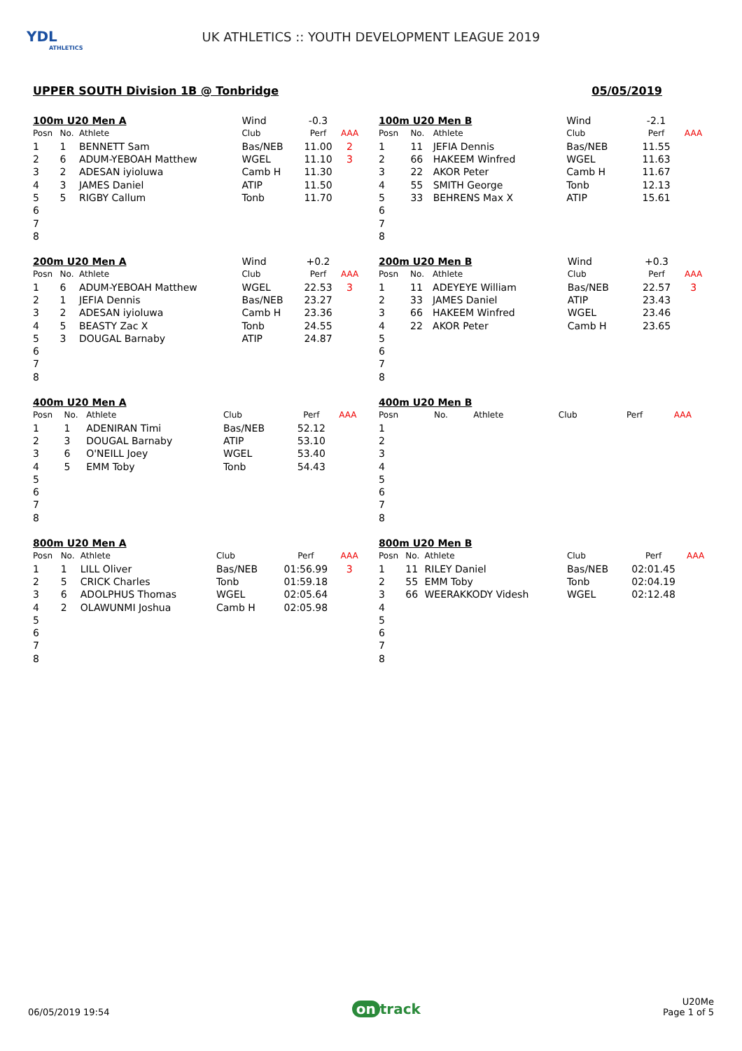YDL
ATHLETICS
UK ATHLETICS :: YOUTH DEVELOPMENT LEAGUE 2019
UPPER SOUTH Division 1B @ Tonbridge 05/05/2019
| 100m U20 Men A | | | Wind | -0.3 | |
| Posn | No. | Athlete | Club | Perf | AAA |
| 1 | 1 | BENNETT Sam | Bas/NEB | 11.00 | 2 |
| 2 | 6 | ADUM-YEBOAH Matthew | WGEL | 11.10 | 3 |
| 3 | 2 | ADESAN iyioluwa | Camb H | 11.30 | |
| 4 | 3 | JAMES Daniel | ATIP | 11.50 | |
| 5 | 5 | RIGBY Callum | Tonb | 11.70 | |
| 6 | | | | | |
| 7 | | | | | |
| 8 | | | | | |
| 100m U20 Men B | | | Wind | -2.1 | |
| Posn | No. | Athlete | Club | Perf | AAA |
| 1 | 11 | JEFIA Dennis | Bas/NEB | 11.55 | |
| 2 | 66 | HAKEEM Winfred | WGEL | 11.63 | |
| 3 | 22 | AKOR Peter | Camb H | 11.67 | |
| 4 | 55 | SMITH George | Tonb | 12.13 | |
| 5 | 33 | BEHRENS Max X | ATIP | 15.61 | |
| 6 | | | | | |
| 7 | | | | | |
| 8 | | | | | |
| 200m U20 Men A | | | Wind | +0.2 | |
| Posn | No. | Athlete | Club | Perf | AAA |
| 1 | 6 | ADUM-YEBOAH Matthew | WGEL | 22.53 | 3 |
| 2 | 1 | JEFIA Dennis | Bas/NEB | 23.27 | |
| 3 | 2 | ADESAN iyioluwa | Camb H | 23.36 | |
| 4 | 5 | BEASTY Zac X | Tonb | 24.55 | |
| 5 | 3 | DOUGAL Barnaby | ATIP | 24.87 | |
| 6 | | | | | |
| 7 | | | | | |
| 8 | | | | | |
| 200m U20 Men B | | | Wind | +0.3 | |
| Posn | No. | Athlete | Club | Perf | AAA |
| 1 | 11 | ADEYEYE William | Bas/NEB | 22.57 | 3 |
| 2 | 33 | JAMES Daniel | ATIP | 23.43 | |
| 3 | 66 | HAKEEM Winfred | WGEL | 23.46 | |
| 4 | 22 | AKOR Peter | Camb H | 23.65 | |
| 5 | | | | | |
| 6 | | | | | |
| 7 | | | | | |
| 8 | | | | | |
| 400m U20 Men A | | | | | |
| Posn | No. | Athlete | Club | Perf | AAA |
| 1 | 1 | ADENIRAN Timi | Bas/NEB | 52.12 | |
| 2 | 3 | DOUGAL Barnaby | ATIP | 53.10 | |
| 3 | 6 | O'NEILL Joey | WGEL | 53.40 | |
| 4 | 5 | EMM Toby | Tonb | 54.43 | |
| 5 | | | | | |
| 6 | | | | | |
| 7 | | | | | |
| 8 | | | | | |
| 400m U20 Men B | | | | | |
| Posn | No. | Athlete | Club | Perf | AAA |
| 1 | | | | | |
| 2 | | | | | |
| 3 | | | | | |
| 4 | | | | | |
| 5 | | | | | |
| 6 | | | | | |
| 7 | | | | | |
| 8 | | | | | |
| 800m U20 Men A | | | | | |
| Posn | No. | Athlete | Club | Perf | AAA |
| 1 | 1 | LILL Oliver | Bas/NEB | 01:56.99 | 3 |
| 2 | 5 | CRICK Charles | Tonb | 01:59.18 | |
| 3 | 6 | ADOLPHUS Thomas | WGEL | 02:05.64 | |
| 4 | 2 | OLAWUNMI Joshua | Camb H | 02:05.98 | |
| 5 | | | | | |
| 6 | | | | | |
| 7 | | | | | |
| 8 | | | | | |
| 800m U20 Men B | | | | | |
| Posn | No. | Athlete | Club | Perf | AAA |
| 1 | 11 | RILEY Daniel | Bas/NEB | 02:01.45 | |
| 2 | 55 | EMM Toby | Tonb | 02:04.19 | |
| 3 | 66 | WEERAKKODY Videsh | WGEL | 02:12.48 | |
| 4 | | | | | |
| 5 | | | | | |
| 6 | | | | | |
| 7 | | | | | |
| 8 | | | | | |
06/05/2019 19:54 on track U20Me
Page 1 of 5